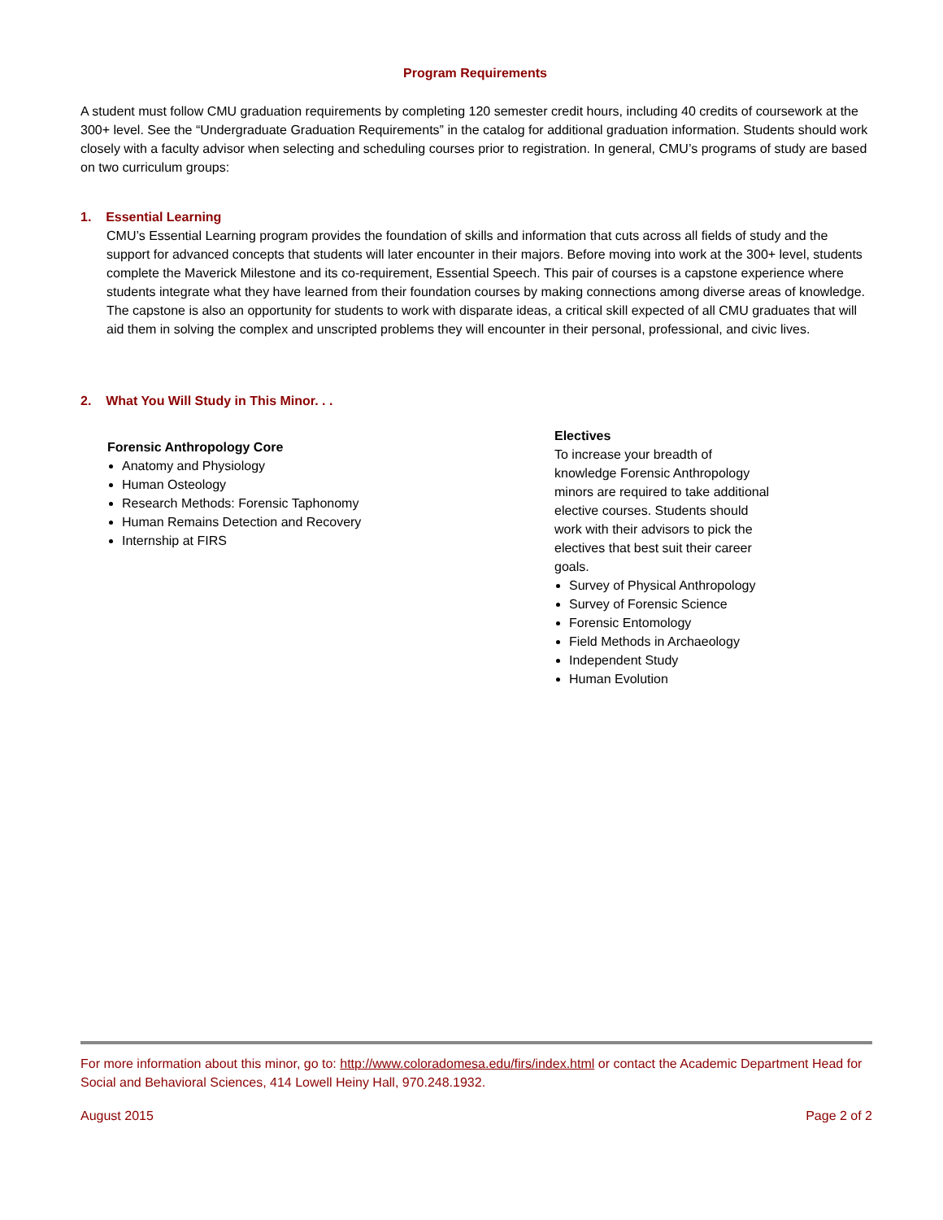Program Requirements
A student must follow CMU graduation requirements by completing 120 semester credit hours, including 40 credits of coursework at the 300+ level. See the “Undergraduate Graduation Requirements” in the catalog for additional graduation information. Students should work closely with a faculty advisor when selecting and scheduling courses prior to registration. In general, CMU’s programs of study are based on two curriculum groups:
1. Essential Learning
CMU’s Essential Learning program provides the foundation of skills and information that cuts across all fields of study and the support for advanced concepts that students will later encounter in their majors. Before moving into work at the 300+ level, students complete the Maverick Milestone and its co-requirement, Essential Speech. This pair of courses is a capstone experience where students integrate what they have learned from their foundation courses by making connections among diverse areas of knowledge. The capstone is also an opportunity for students to work with disparate ideas, a critical skill expected of all CMU graduates that will aid them in solving the complex and unscripted problems they will encounter in their personal, professional, and civic lives.
2. What You Will Study in This Minor. . .
Forensic Anthropology Core
Anatomy and Physiology
Human Osteology
Research Methods: Forensic Taphonomy
Human Remains Detection and Recovery
Internship at FIRS
Electives
To increase your breadth of knowledge Forensic Anthropology minors are required to take additional elective courses. Students should work with their advisors to pick the electives that best suit their career goals.
Survey of Physical Anthropology
Survey of Forensic Science
Forensic Entomology
Field Methods in Archaeology
Independent Study
Human Evolution
For more information about this minor, go to: http://www.coloradomesa.edu/firs/index.html or contact the Academic Department Head for Social and Behavioral Sciences, 414 Lowell Heiny Hall, 970.248.1932.
August 2015 Page 2 of 2